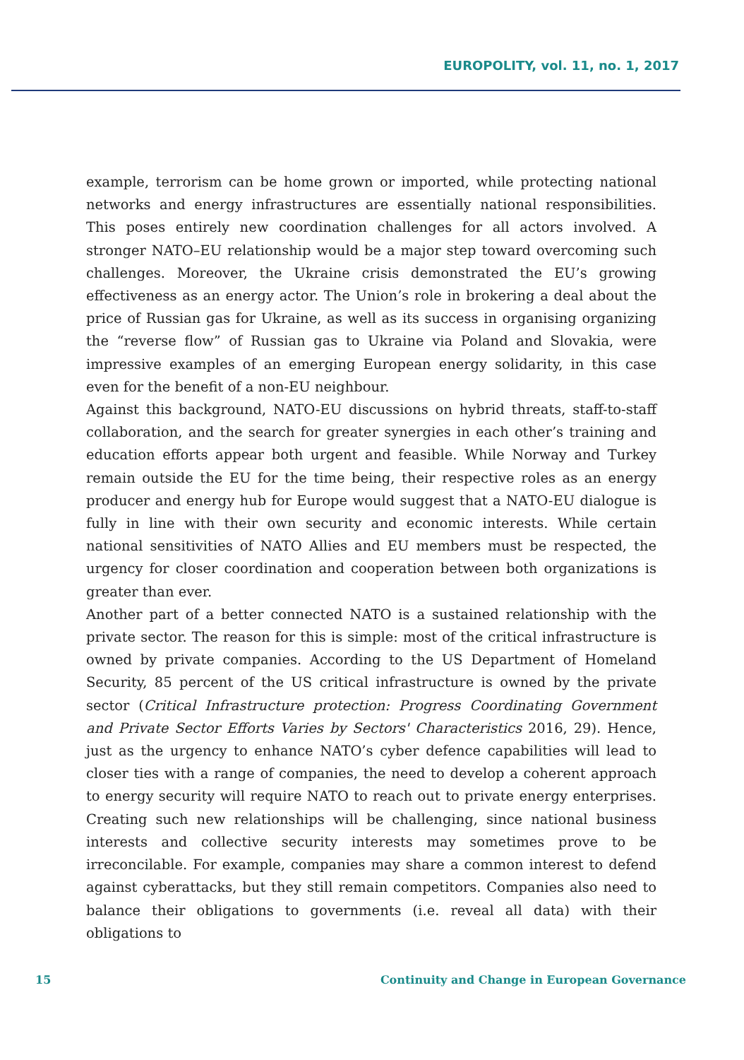EUROPOLITY, vol. 11, no. 1, 2017
example, terrorism can be home grown or imported, while protecting national networks and energy infrastructures are essentially national responsibilities. This poses entirely new coordination challenges for all actors involved. A stronger NATO–EU relationship would be a major step toward overcoming such challenges. Moreover, the Ukraine crisis demonstrated the EU’s growing effectiveness as an energy actor. The Union’s role in brokering a deal about the price of Russian gas for Ukraine, as well as its success in organising organizing the “reverse flow” of Russian gas to Ukraine via Poland and Slovakia, were impressive examples of an emerging European energy solidarity, in this case even for the benefit of a non-EU neighbour.
Against this background, NATO-EU discussions on hybrid threats, staff-to-staff collaboration, and the search for greater synergies in each other’s training and education efforts appear both urgent and feasible. While Norway and Turkey remain outside the EU for the time being, their respective roles as an energy producer and energy hub for Europe would suggest that a NATO-EU dialogue is fully in line with their own security and economic interests. While certain national sensitivities of NATO Allies and EU members must be respected, the urgency for closer coordination and cooperation between both organizations is greater than ever.
Another part of a better connected NATO is a sustained relationship with the private sector. The reason for this is simple: most of the critical infrastructure is owned by private companies. According to the US Department of Homeland Security, 85 percent of the US critical infrastructure is owned by the private sector (Critical Infrastructure protection: Progress Coordinating Government and Private Sector Efforts Varies by Sectors' Characteristics 2016, 29). Hence, just as the urgency to enhance NATO’s cyber defence capabilities will lead to closer ties with a range of companies, the need to develop a coherent approach to energy security will require NATO to reach out to private energy enterprises. Creating such new relationships will be challenging, since national business interests and collective security interests may sometimes prove to be irreconcilable. For example, companies may share a common interest to defend against cyberattacks, but they still remain competitors. Companies also need to balance their obligations to governments (i.e. reveal all data) with their obligations to
15 Continuity and Change in European Governance